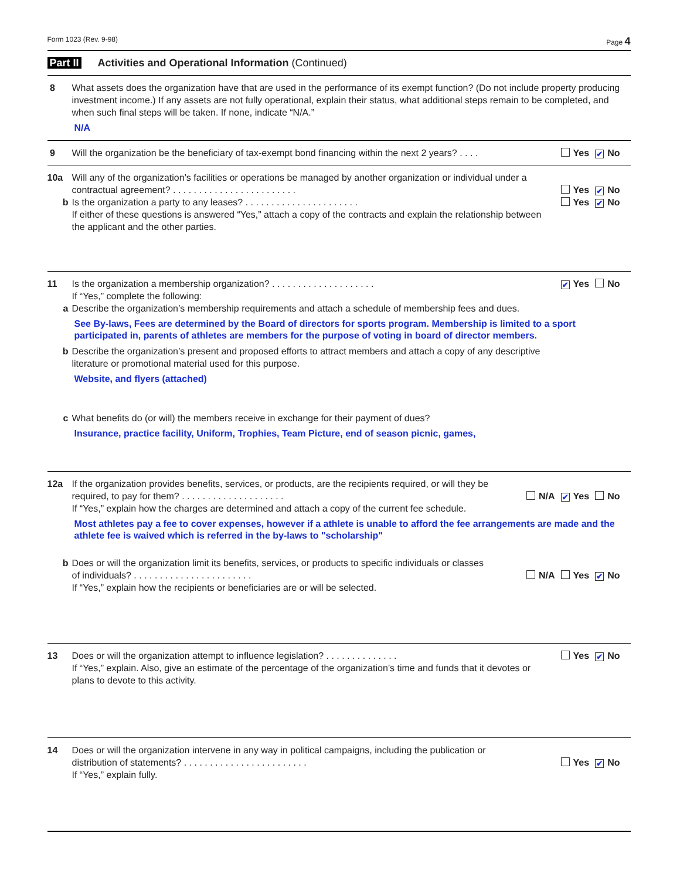Form 1023 (Rev. 9-98) Page 4
Part II Activities and Operational Information (Continued)
8 What assets does the organization have that are used in the performance of its exempt function? (Do not include property producing investment income.) If any assets are not fully operational, explain their status, what additional steps remain to be completed, and when such final steps will be taken. If none, indicate “N/A.”
N/A
9 Will the organization be the beneficiary of tax-exempt bond financing within the next 2 years? . . . . Yes ✔ No
10a Will any of the organization’s facilities or operations be managed by another organization or individual under a contractual agreement? . . . . . . . . . . . . . . . . . . . . . . . . Yes ✔ No
b Is the organization a party to any leases? . . . . . . . . . . . . . . . . . . . . . . Yes ✔ No
If either of these questions is answered “Yes,” attach a copy of the contracts and explain the relationship between the applicant and the other parties.
11 Is the organization a membership organization? . . . . . . . . . . . . . . . . . . . . ✔ Yes No
If “Yes,” complete the following:
a Describe the organization’s membership requirements and attach a schedule of membership fees and dues.
See By-laws, Fees are determined by the Board of directors for sports program. Membership is limited to a sport participated in, parents of athletes are members for the purpose of voting in board of director members.
b Describe the organization’s present and proposed efforts to attract members and attach a copy of any descriptive literature or promotional material used for this purpose.
Website, and flyers (attached)
c What benefits do (or will) the members receive in exchange for their payment of dues?
Insurance, practice facility, Uniform, Trophies, Team Picture, end of season picnic, games,
12a If the organization provides benefits, services, or products, are the recipients required, or will they be required, to pay for them? . . . . . . . . . . . . . . . . . . . . N/A ✔ Yes No
If “Yes,” explain how the charges are determined and attach a copy of the current fee schedule.
Most athletes pay a fee to cover expenses, however if a athlete is unable to afford the fee arrangements are made and the athlete fee is waived which is referred in the by-laws to "scholarship"
b Does or will the organization limit its benefits, services, or products to specific individuals or classes of individuals? . . . . . . . . . . . . . . . . . . . . . . . N/A Yes ✔ No
If “Yes,” explain how the recipients or beneficiaries are or will be selected.
13 Does or will the organization attempt to influence legislation? . . . . . . . . . . . . . . Yes ✔ No
If “Yes,” explain. Also, give an estimate of the percentage of the organization’s time and funds that it devotes or plans to devote to this activity.
14 Does or will the organization intervene in any way in political campaigns, including the publication or distribution of statements? . . . . . . . . . . . . . . . . . . . . . . . . Yes ✔ No
If “Yes,” explain fully.